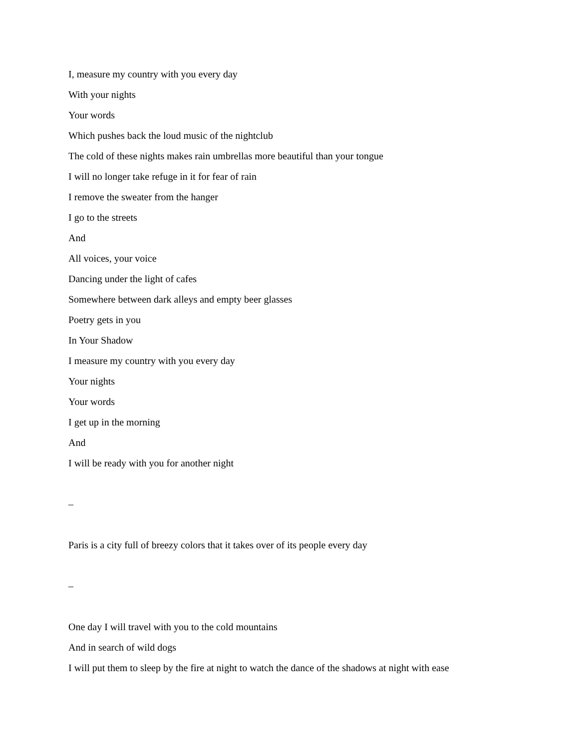I, measure my country with you every day
With your nights
Your words
Which pushes back the loud music of the nightclub
The cold of these nights makes rain umbrellas more beautiful than your tongue
I will no longer take refuge in it for fear of rain
I remove the sweater from the hanger
I go to the streets
And
All voices, your voice
Dancing under the light of cafes
Somewhere between dark alleys and empty beer glasses
Poetry gets in you
In Your Shadow
I measure my country with you every day
Your nights
Your words
I get up in the morning
And
I will be ready with you for another night
–
Paris is a city full of breezy colors that it takes over of its people every day
–
One day I will travel with you to the cold mountains
And in search of wild dogs
I will put them to sleep by the fire at night to watch the dance of the shadows at night with ease